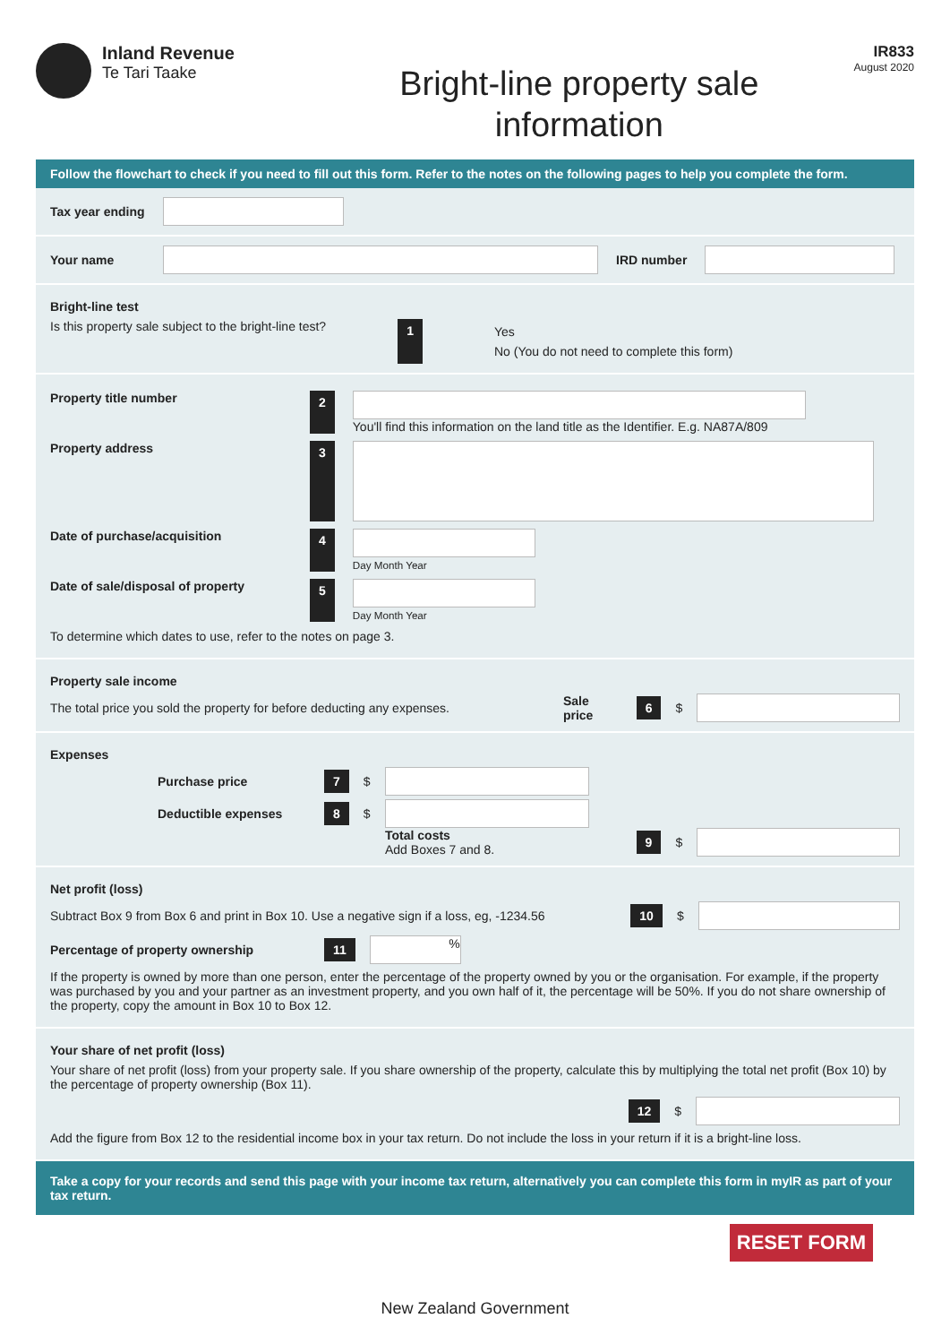Inland Revenue
Te Tari Taake
Bright-line property sale
information
IR833
August 2020
Follow the flowchart to check if you need to fill out this form. Refer to the notes on the following pages to help you complete the form.
Tax year ending
Your name IRD number
Bright-line test
Is this property sale subject to the bright-line test? 1 Yes
No (You do not need to complete this form)
Property title number 2
You'll find this information on the land title as the Identifier. E.g. NA87A/809
Property address 3
Date of purchase/acquisition 4
Day Month Year
Date of sale/disposal of property 5
Day Month Year
To determine which dates to use, refer to the notes on page 3.
Property sale income
The total price you sold the property for before deducting any expenses. Sale price 6 $
Expenses
Purchase price 7 $
Deductible expenses 8 $
Total costs
Add Boxes 7 and 8.
9 $
Net profit (loss)
Subtract Box 9 from Box 6 and print in Box 10. Use a negative sign if a loss, eg, -1234.56 10 $
Percentage of property ownership 11
%
If the property is owned by more than one person, enter the percentage of the property owned by you or the organisation. For example, if the property was purchased by you and your partner as an investment property, and you own half of it, the percentage will be 50%. If you do not share ownership of the property, copy the amount in Box 10 to Box 12.
Your share of net profit (loss)
Your share of net profit (loss) from your property sale. If you share ownership of the property, calculate this by multiplying the total net profit (Box 10) by the percentage of property ownership (Box 11).
12 $
Add the figure from Box 12 to the residential income box in your tax return. Do not include the loss in your return if it is a bright-line loss.
Take a copy for your records and send this page with your income tax return, alternatively you can complete this form in myIR as part of your tax return.
RESET FORM
New Zealand Government